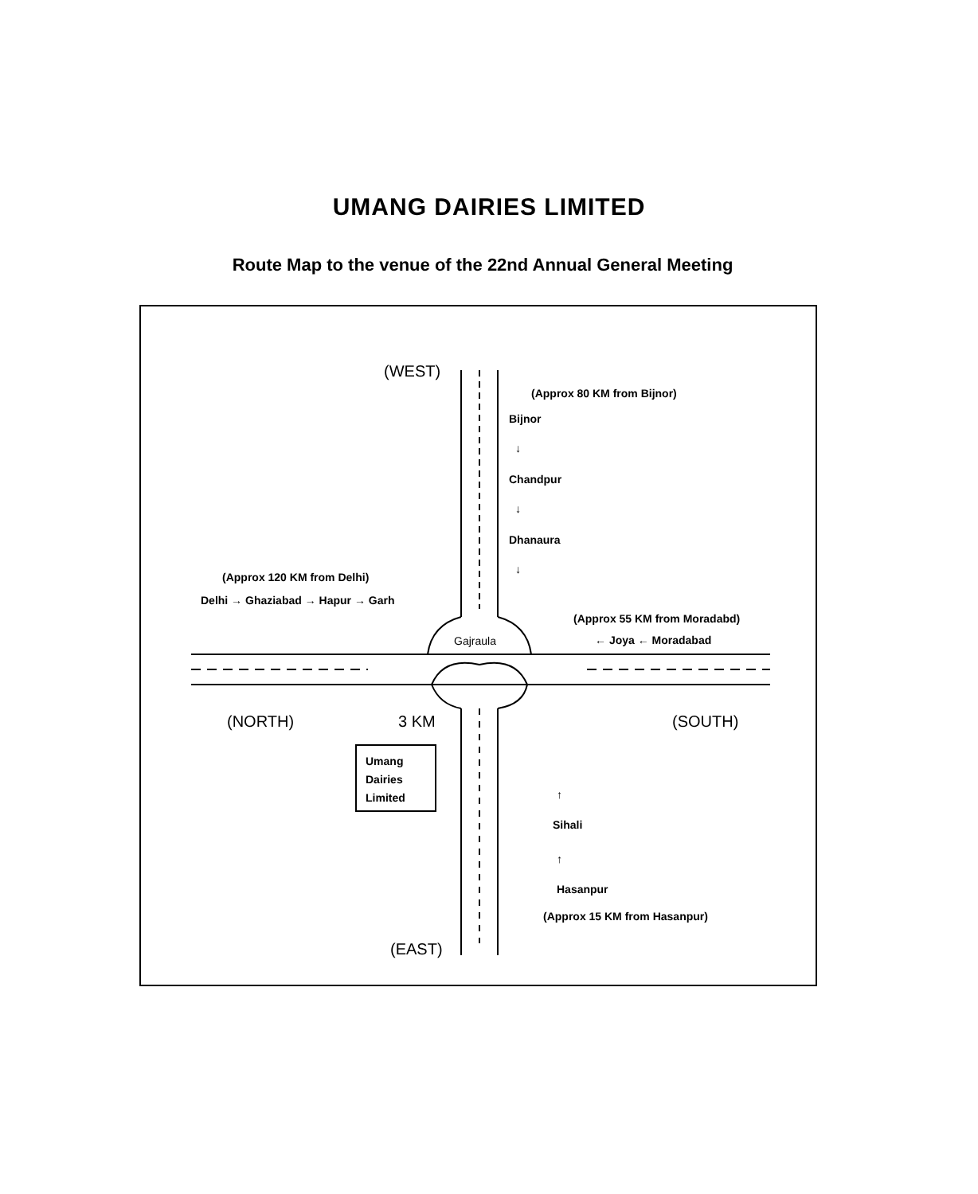UMANG DAIRIES LIMITED
Route Map to the venue of the 22nd Annual General Meeting
(WEST)
(Approx 80 KM from Bijnor)
Bijnor
↓
Chandpur
↓
Dhanaura
↓
(Approx 120 KM from Delhi)
Delhi → Ghaziabad → Hapur → Garh
(Approx 55 KM from Moradabd)
← Joya ← Moradabad
Gajraula
(NORTH) 3 KM (SOUTH)
Umang
Dairies
Limited
↑
Sihali
↑
Hasanpur
(Approx 15 KM from Hasanpur)
(EAST)